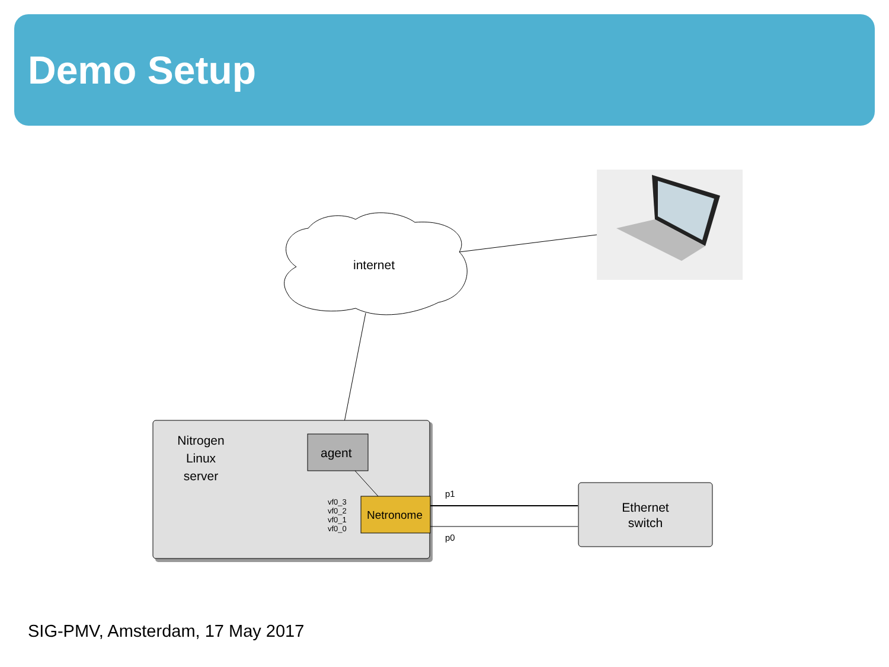Demo Setup
internet
Nitrogen
Linux
server
agent
Netronome
vf0_3
vf0_2
vf0_1
vf0_0
p1
p0
Ethernet
switch
SIG-PMV, Amsterdam, 17 May 2017